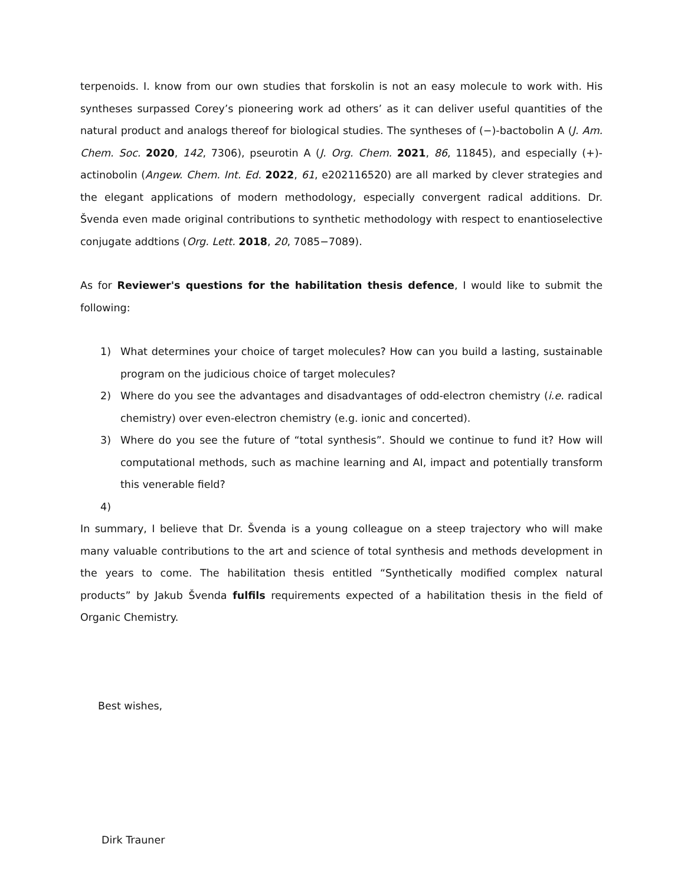terpenoids. I. know from our own studies that forskolin is not an easy molecule to work with. His syntheses surpassed Corey’s pioneering work ad others’ as it can deliver useful quantities of the natural product and analogs thereof for biological studies. The syntheses of (−)-bactobolin A (J. Am. Chem. Soc. 2020, 142, 7306), pseurotin A (J. Org. Chem. 2021, 86, 11845), and especially (+)-actinobolin (Angew. Chem. Int. Ed. 2022, 61, e202116520) are all marked by clever strategies and the elegant applications of modern methodology, especially convergent radical additions. Dr. Švenda even made original contributions to synthetic methodology with respect to enantioselective conjugate addtions (Org. Lett. 2018, 20, 7085−7089).
As for Reviewer's questions for the habilitation thesis defence, I would like to submit the following:
1) What determines your choice of target molecules? How can you build a lasting, sustainable program on the judicious choice of target molecules?
2) Where do you see the advantages and disadvantages of odd-electron chemistry (i.e. radical chemistry) over even-electron chemistry (e.g. ionic and concerted).
3) Where do you see the future of “total synthesis”. Should we continue to fund it? How will computational methods, such as machine learning and AI, impact and potentially transform this venerable field?
4)
In summary, I believe that Dr. Švenda is a young colleague on a steep trajectory who will make many valuable contributions to the art and science of total synthesis and methods development in the years to come. The habilitation thesis entitled “Synthetically modified complex natural products” by Jakub Švenda fulfils requirements expected of a habilitation thesis in the field of Organic Chemistry.
Best wishes,
Dirk Trauner